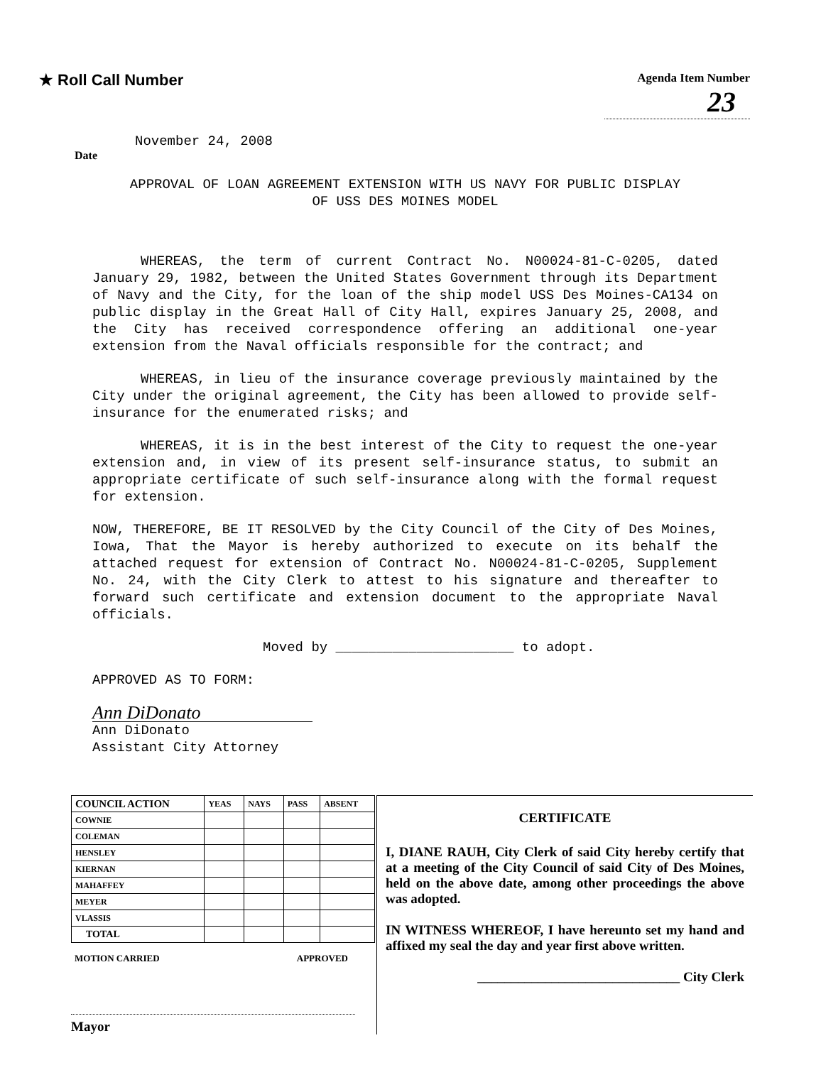★ Roll Call Number
Agenda Item Number
23
November 24, 2008
Date
APPROVAL OF LOAN AGREEMENT EXTENSION WITH US NAVY FOR PUBLIC DISPLAY
OF USS DES MOINES MODEL
WHEREAS, the term of current Contract No. N00024-81-C-0205, dated January 29, 1982, between the United States Government through its Department of Navy and the City, for the loan of the ship model USS Des Moines-CA134 on public display in the Great Hall of City Hall, expires January 25, 2008, and the City has received correspondence offering an additional one-year extension from the Naval officials responsible for the contract; and
WHEREAS, in lieu of the insurance coverage previously maintained by the City under the original agreement, the City has been allowed to provide self-insurance for the enumerated risks; and
WHEREAS, it is in the best interest of the City to request the one-year extension and, in view of its present self-insurance status, to submit an appropriate certificate of such self-insurance along with the formal request for extension.
NOW, THEREFORE, BE IT RESOLVED by the City Council of the City of Des Moines, Iowa, That the Mayor is hereby authorized to execute on its behalf the attached request for extension of Contract No. N00024-81-C-0205, Supplement No. 24, with the City Clerk to attest to his signature and thereafter to forward such certificate and extension document to the appropriate Naval officials.
Moved by ______________________ to adopt.
APPROVED AS TO FORM:
Ann DiDonato
Ann DiDonato
Assistant City Attorney
| COUNCIL ACTION | YEAS | NAYS | PASS | ABSENT |
| --- | --- | --- | --- | --- |
| COWNIE | | | | |
| COLEMAN | | | | |
| HENSLEY | | | | |
| KIERNAN | | | | |
| MAHAFFEY | | | | |
| MEYER | | | | |
| VLASSIS | | | | |
| TOTAL | | | | |
MOTION CARRIED APPROVED
Mayor
CERTIFICATE
I, DIANE RAUH, City Clerk of said City hereby certify that at a meeting of the City Council of said City of Des Moines, held on the above date, among other proceedings the above was adopted.
IN WITNESS WHEREOF, I have hereunto set my hand and affixed my seal the day and year first above written.
______________________________ City Clerk